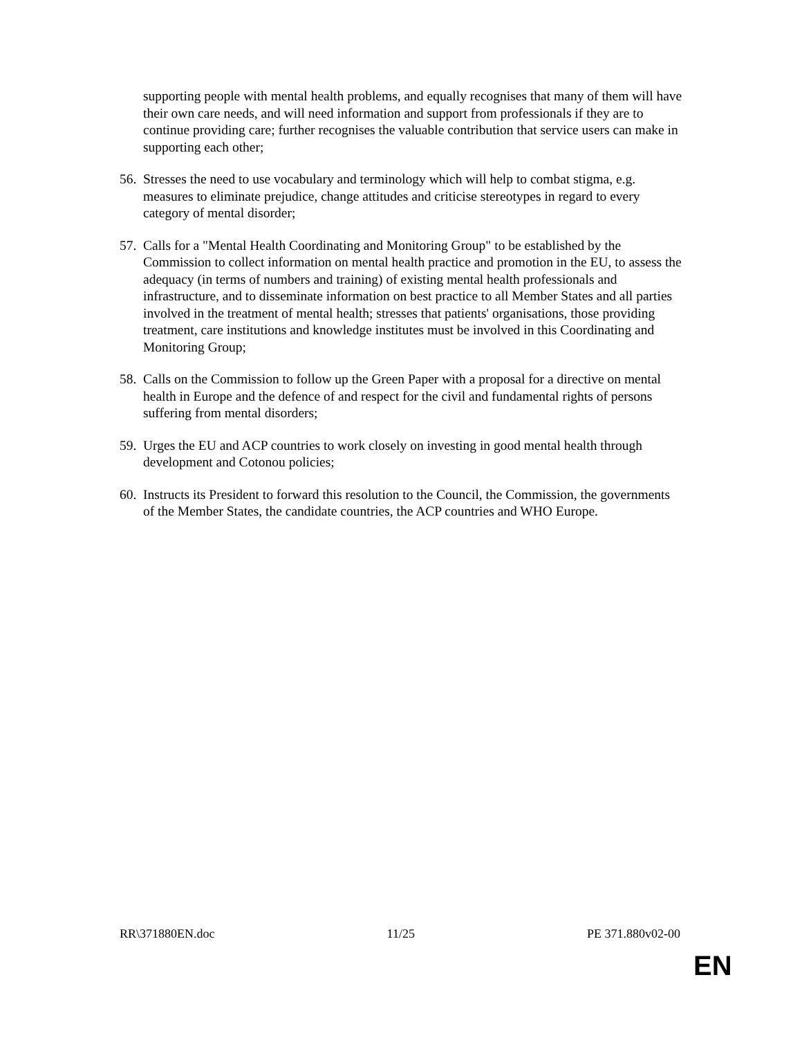supporting people with mental health problems, and equally recognises that many of them will have their own care needs, and will need information and support from professionals if they are to continue providing care; further recognises the valuable contribution that service users can make in supporting each other;
56.
Stresses the need to use vocabulary and terminology which will help to combat stigma, e.g. measures to eliminate prejudice, change attitudes and criticise stereotypes in regard to every category of mental disorder;
57.
Calls for a "Mental Health Coordinating and Monitoring Group" to be established by the Commission to collect information on mental health practice and promotion in the EU, to assess the adequacy (in terms of numbers and training) of existing mental health professionals and infrastructure, and to disseminate information on best practice to all Member States and all parties involved in the treatment of mental health; stresses that patients' organisations, those providing treatment, care institutions and knowledge institutes must be involved in this Coordinating and Monitoring Group;
58.
Calls on the Commission to follow up the Green Paper with a proposal for a directive on mental health in Europe and the defence of and respect for the civil and fundamental rights of persons suffering from mental disorders;
59.
Urges the EU and ACP countries to work closely on investing in good mental health through development and Cotonou policies;
60.
Instructs its President to forward this resolution to the Council, the Commission, the governments of the Member States, the candidate countries, the ACP countries and WHO Europe.
RR\371880EN.doc 11/25 PE 371.880v02-00
EN